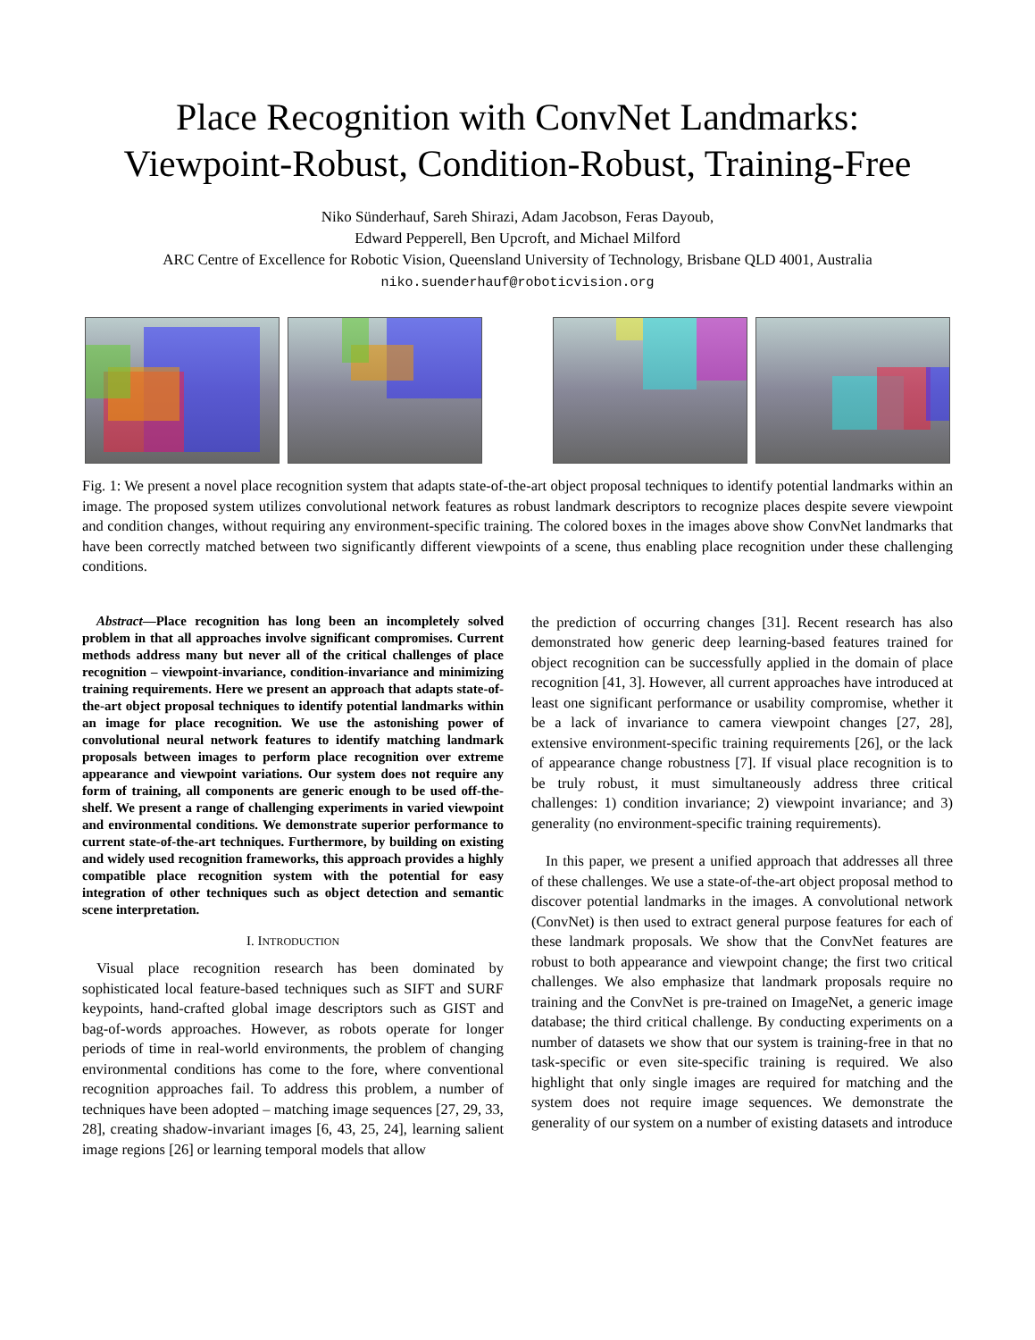Place Recognition with ConvNet Landmarks:
Viewpoint-Robust, Condition-Robust, Training-Free
Niko Sünderhauf, Sareh Shirazi, Adam Jacobson, Feras Dayoub,
Edward Pepperell, Ben Upcroft, and Michael Milford
ARC Centre of Excellence for Robotic Vision, Queensland University of Technology, Brisbane QLD 4001, Australia
niko.suenderhauf@roboticvision.org
Fig. 1: We present a novel place recognition system that adapts state-of-the-art object proposal techniques to identify potential landmarks within an image. The proposed system utilizes convolutional network features as robust landmark descriptors to recognize places despite severe viewpoint and condition changes, without requiring any environment-specific training. The colored boxes in the images above show ConvNet landmarks that have been correctly matched between two significantly different viewpoints of a scene, thus enabling place recognition under these challenging conditions.
Abstract—Place recognition has long been an incompletely solved problem in that all approaches involve significant compromises. Current methods address many but never all of the critical challenges of place recognition – viewpoint-invariance, condition-invariance and minimizing training requirements. Here we present an approach that adapts state-of-the-art object proposal techniques to identify potential landmarks within an image for place recognition. We use the astonishing power of convolutional neural network features to identify matching landmark proposals between images to perform place recognition over extreme appearance and viewpoint variations. Our system does not require any form of training, all components are generic enough to be used off-the-shelf. We present a range of challenging experiments in varied viewpoint and environmental conditions. We demonstrate superior performance to current state-of-the-art techniques. Furthermore, by building on existing and widely used recognition frameworks, this approach provides a highly compatible place recognition system with the potential for easy integration of other techniques such as object detection and semantic scene interpretation.
I. INTRODUCTION
Visual place recognition research has been dominated by sophisticated local feature-based techniques such as SIFT and SURF keypoints, hand-crafted global image descriptors such as GIST and bag-of-words approaches. However, as robots operate for longer periods of time in real-world environments, the problem of changing environmental conditions has come to the fore, where conventional recognition approaches fail. To address this problem, a number of techniques have been adopted – matching image sequences [27, 29, 33, 28], creating shadow-invariant images [6, 43, 25, 24], learning salient image regions [26] or learning temporal models that allow
the prediction of occurring changes [31]. Recent research has also demonstrated how generic deep learning-based features trained for object recognition can be successfully applied in the domain of place recognition [41, 3]. However, all current approaches have introduced at least one significant performance or usability compromise, whether it be a lack of invariance to camera viewpoint changes [27, 28], extensive environment-specific training requirements [26], or the lack of appearance change robustness [7]. If visual place recognition is to be truly robust, it must simultaneously address three critical challenges: 1) condition invariance; 2) viewpoint invariance; and 3) generality (no environment-specific training requirements).
In this paper, we present a unified approach that addresses all three of these challenges. We use a state-of-the-art object proposal method to discover potential landmarks in the images. A convolutional network (ConvNet) is then used to extract general purpose features for each of these landmark proposals. We show that the ConvNet features are robust to both appearance and viewpoint change; the first two critical challenges. We also emphasize that landmark proposals require no training and the ConvNet is pre-trained on ImageNet, a generic image database; the third critical challenge. By conducting experiments on a number of datasets we show that our system is training-free in that no task-specific or even site-specific training is required. We also highlight that only single images are required for matching and the system does not require image sequences. We demonstrate the generality of our system on a number of existing datasets and introduce